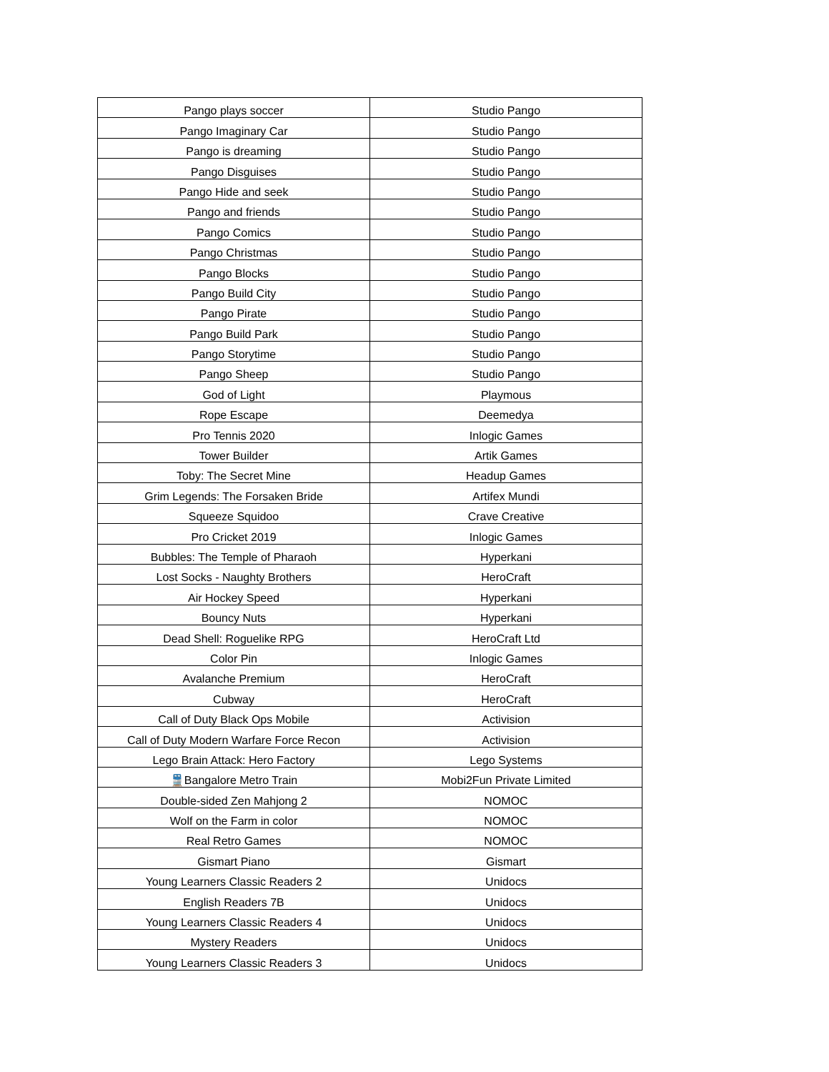| Pango plays soccer | Studio Pango |
| Pango Imaginary Car | Studio Pango |
| Pango is dreaming | Studio Pango |
| Pango Disguises | Studio Pango |
| Pango Hide and seek | Studio Pango |
| Pango and friends | Studio Pango |
| Pango Comics | Studio Pango |
| Pango Christmas | Studio Pango |
| Pango Blocks | Studio Pango |
| Pango Build City | Studio Pango |
| Pango Pirate | Studio Pango |
| Pango Build Park | Studio Pango |
| Pango Storytime | Studio Pango |
| Pango Sheep | Studio Pango |
| God of Light | Playmous |
| Rope Escape | Deemedya |
| Pro Tennis 2020 | Inlogic Games |
| Tower Builder | Artik Games |
| Toby: The Secret Mine | Headup Games |
| Grim Legends: The Forsaken Bride | Artifex Mundi |
| Squeeze Squidoo | Crave Creative |
| Pro Cricket 2019 | Inlogic Games |
| Bubbles: The Temple of Pharaoh | Hyperkani |
| Lost Socks - Naughty Brothers | HeroCraft |
| Air Hockey Speed | Hyperkani |
| Bouncy Nuts | Hyperkani |
| Dead Shell: Roguelike RPG | HeroCraft Ltd |
| Color Pin | Inlogic Games |
| Avalanche Premium | HeroCraft |
| Cubway | HeroCraft |
| Call of Duty Black Ops Mobile | Activision |
| Call of Duty Modern Warfare Force Recon | Activision |
| Lego Brain Attack: Hero Factory | Lego Systems |
| 🚆Bangalore Metro Train | Mobi2Fun Private Limited |
| Double-sided Zen Mahjong 2 | NOMOC |
| Wolf on the Farm in color | NOMOC |
| Real Retro Games | NOMOC |
| Gismart Piano | Gismart |
| Young Learners Classic Readers 2 | Unidocs |
| English Readers 7B | Unidocs |
| Young Learners Classic Readers 4 | Unidocs |
| Mystery Readers | Unidocs |
| Young Learners Classic Readers 3 | Unidocs |